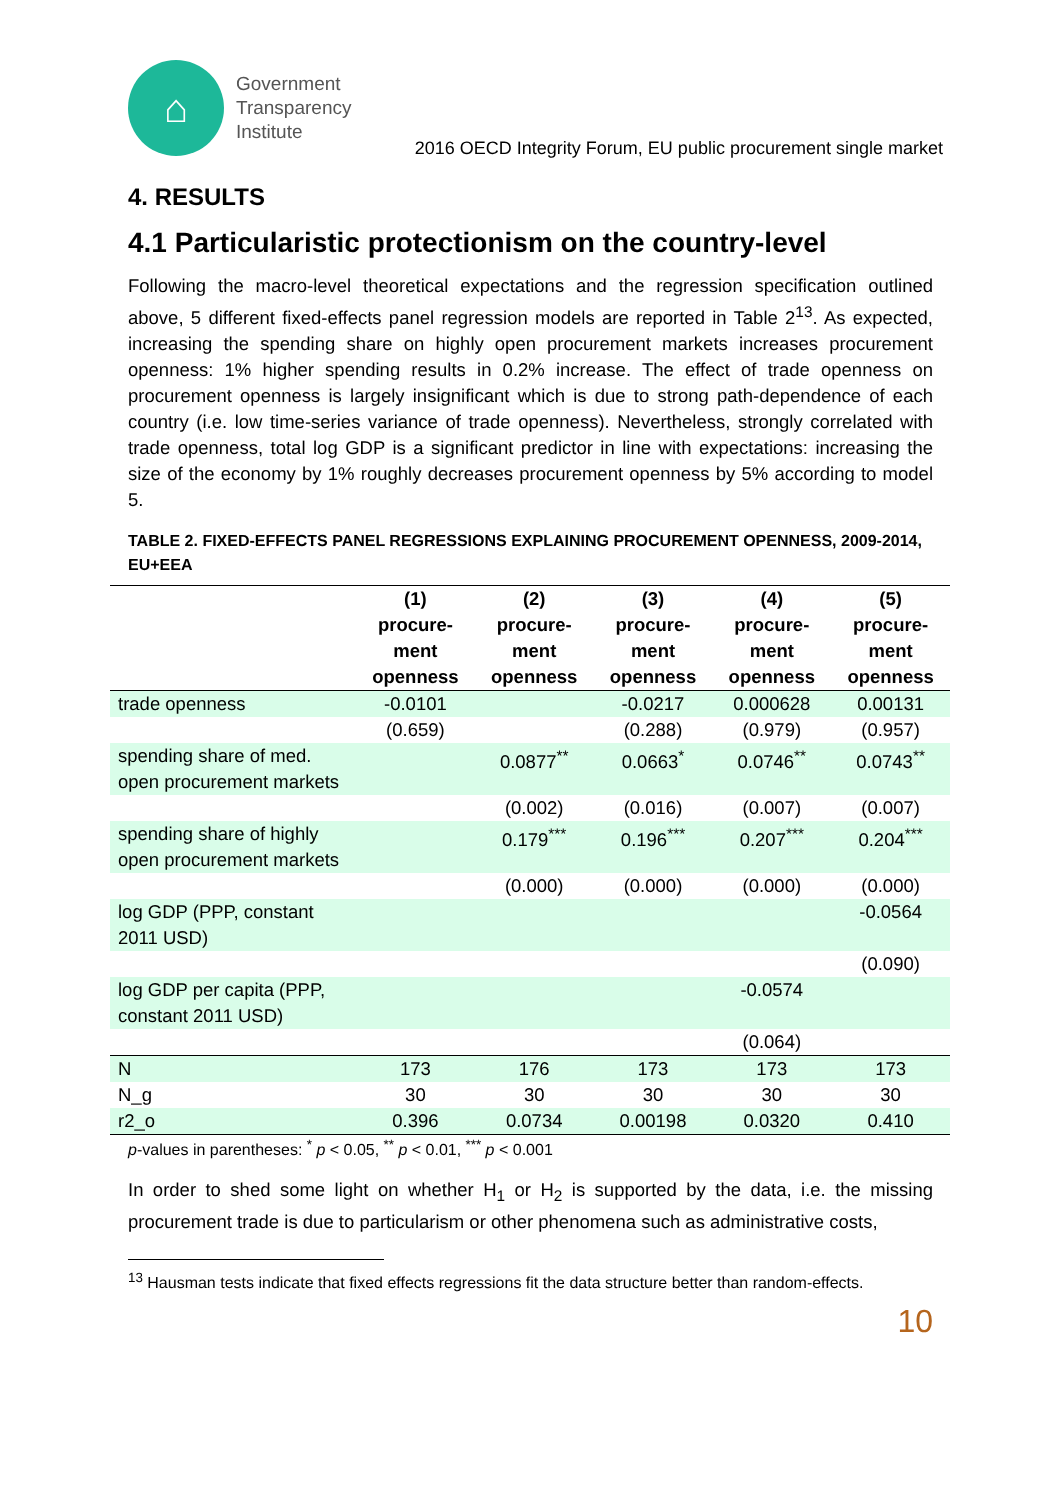⌂
Government
Transparency
Institute
2016 OECD Integrity Forum, EU public procurement single market
4. RESULTS
4.1 Particularistic protectionism on the country-level
Following the macro-level theoretical expectations and the regression specification outlined above, 5 different fixed-effects panel regression models are reported in Table 2<sup>13</sup>. As expected, increasing the spending share on highly open procurement markets increases procurement openness: 1% higher spending results in 0.2% increase. The effect of trade openness on procurement openness is largely insignificant which is due to strong path-dependence of each country (i.e. low time-series variance of trade openness). Nevertheless, strongly correlated with trade openness, total log GDP is a significant predictor in line with expectations: increasing the size of the economy by 1% roughly decreases procurement openness by 5% according to model 5.
TABLE 2. FIXED-EFFECTS PANEL REGRESSIONS EXPLAINING PROCUREMENT OPENNESS, 2009-2014, EU+EEA
| | (1) procure- ment openness | (2) procure- ment openness | (3) procure- ment openness | (4) procure- ment openness | (5) procure- ment openness |
| --- | --- | --- | --- | --- | --- |
| trade openness | -0.0101 | | -0.0217 | 0.000628 | 0.00131 |
| | (0.659) | | (0.288) | (0.979) | (0.957) |
| spending share of med. open procurement markets | | 0.0877<sup>**</sup> | 0.0663<sup>*</sup> | 0.0746<sup>**</sup> | 0.0743<sup>**</sup> |
| | | (0.002) | (0.016) | (0.007) | (0.007) |
| spending share of highly open procurement markets | | 0.179<sup>***</sup> | 0.196<sup>***</sup> | 0.207<sup>***</sup> | 0.204<sup>***</sup> |
| | | (0.000) | (0.000) | (0.000) | (0.000) |
| log GDP (PPP, constant 2011 USD) | | | | | -0.0564 |
| | | | | | (0.090) |
| log GDP per capita (PPP, constant 2011 USD) | | | | -0.0574 | |
| | | | | (0.064) | |
| N | 173 | 176 | 173 | 173 | 173 |
| N_g | 30 | 30 | 30 | 30 | 30 |
| r2_o | 0.396 | 0.0734 | 0.00198 | 0.0320 | 0.410 |
p-values in parentheses: <sup>*</sup> p < 0.05, <sup>**</sup> p < 0.01, <sup>***</sup> p < 0.001
In order to shed some light on whether H<sub>1</sub> or H<sub>2</sub> is supported by the data, i.e. the missing procurement trade is due to particularism or other phenomena such as administrative costs,
<sup>13</sup> Hausman tests indicate that fixed effects regressions fit the data structure better than random-effects.
10